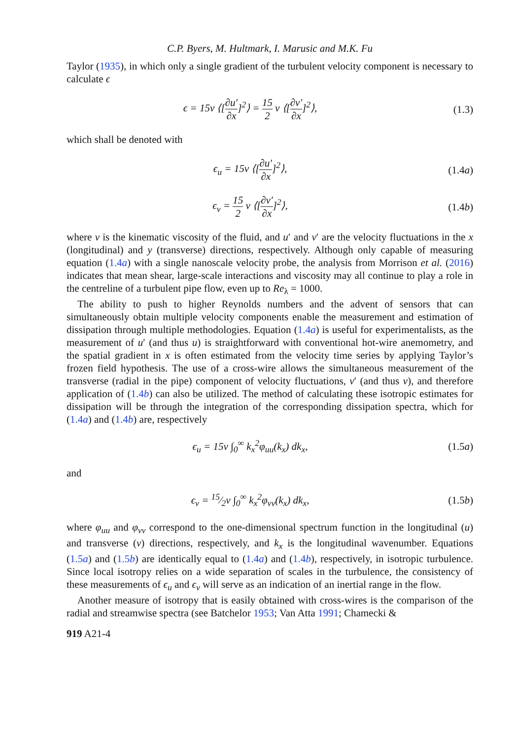C.P. Byers, M. Hultmark, I. Marusic and M.K. Fu
Taylor (1935), in which only a single gradient of the turbulent velocity component is necessary to calculate ϵ
ϵ = 15ν ⟨[∂u′ ∂x]<sup>2</sup>⟩ = 15 2 ν ⟨[∂v′ ∂x]<sup>2</sup>⟩,
(1.3)
which shall be denoted with
ϵ<sub>u</sub> = 15ν ⟨[∂u′ ∂x]<sup>2</sup>⟩, (1.4a)
ϵ<sub>v</sub> = 15 2 ν ⟨[∂v′ ∂x]<sup>2</sup>⟩, (1.4b)
where ν is the kinematic viscosity of the fluid, and u′ and v′ are the velocity fluctuations in the x (longitudinal) and y (transverse) directions, respectively. Although only capable of measuring equation (1.4a) with a single nanoscale velocity probe, the analysis from Morrison et al. (2016) indicates that mean shear, large-scale interactions and viscosity may all continue to play a role in the centreline of a turbulent pipe flow, even up to Re<sub>λ</sub> = 1000.
The ability to push to higher Reynolds numbers and the advent of sensors that can simultaneously obtain multiple velocity components enable the measurement and estimation of dissipation through multiple methodologies. Equation (1.4a) is useful for experimentalists, as the measurement of u′ (and thus u) is straightforward with conventional hot-wire anemometry, and the spatial gradient in x is often estimated from the velocity time series by applying Taylor’s frozen field hypothesis. The use of a cross-wire allows the simultaneous measurement of the transverse (radial in the pipe) component of velocity fluctuations, v′ (and thus v), and therefore application of (1.4b) can also be utilized. The method of calculating these isotropic estimates for dissipation will be through the integration of the corresponding dissipation spectra, which for (1.4a) and (1.4b) are, respectively
ϵ<sub>u</sub> = 15ν ∫<sub>0</sub><sup>∞</sup> k<sub>x</sub><sup>2</sup>φ<sub>uu</sub>(k<sub>x</sub>) dk<sub>x</sub>, (1.5a)
and
ϵ<sub>v</sub> = 15⁄2ν ∫<sub>0</sub><sup>∞</sup> k<sub>x</sub><sup>2</sup>φ<sub>vv</sub>(k<sub>x</sub>) dk<sub>x</sub>, (1.5b)
where φ<sub>uu</sub> and φ<sub>vv</sub> correspond to the one-dimensional spectrum function in the longitudinal (u) and transverse (v) directions, respectively, and k<sub>x</sub> is the longitudinal wavenumber. Equations (1.5a) and (1.5b) are identically equal to (1.4a) and (1.4b), respectively, in isotropic turbulence. Since local isotropy relies on a wide separation of scales in the turbulence, the consistency of these measurements of ϵ<sub>u</sub> and ϵ<sub>v</sub> will serve as an indication of an inertial range in the flow.
Another measure of isotropy that is easily obtained with cross-wires is the comparison of the radial and streamwise spectra (see Batchelor 1953; Van Atta 1991; Chamecki &
919 A21-4